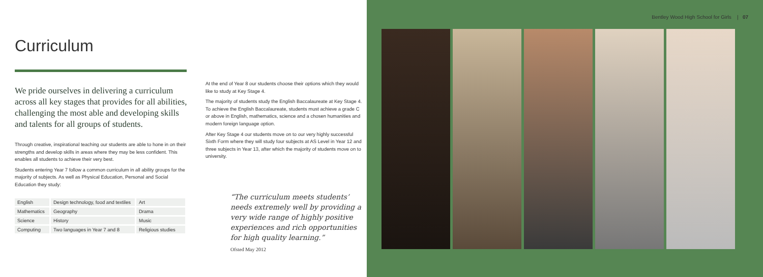Curriculum
We pride ourselves in delivering a curriculum across all key stages that provides for all abilities, challenging the most able and developing skills and talents for all groups of students.
Through creative, inspirational teaching our students are able to hone in on their strengths and develop skills in areas where they may be less confident. This enables all students to achieve their very best.
Students entering Year 7 follow a common curriculum in all ability groups for the majority of subjects. As well as Physical Education, Personal and Social Education they study:
| English | Design technology, food and textiles | Art |
| Mathematics | Geography | Drama |
| Science | History | Music |
| Computing | Two languages in Year 7 and 8 | Religious studies |
At the end of Year 8 our students choose their options which they would like to study at Key Stage 4.
The majority of students study the English Baccalaureate at Key Stage 4. To achieve the English Baccalaureate, students must achieve a grade C or above in English, mathematics, science and a chosen humanities and modern foreign language option.
After Key Stage 4 our students move on to our very highly successful Sixth Form where they will study four subjects at AS Level in Year 12 and three subjects in Year 13, after which the majority of students move on to university.
“The curriculum meets students’ needs extremely well by providing a very wide range of highly positive experiences and rich opportunities for high quality learning.”
Ofsted May 2012
Bentley Wood High School for Girls | 07